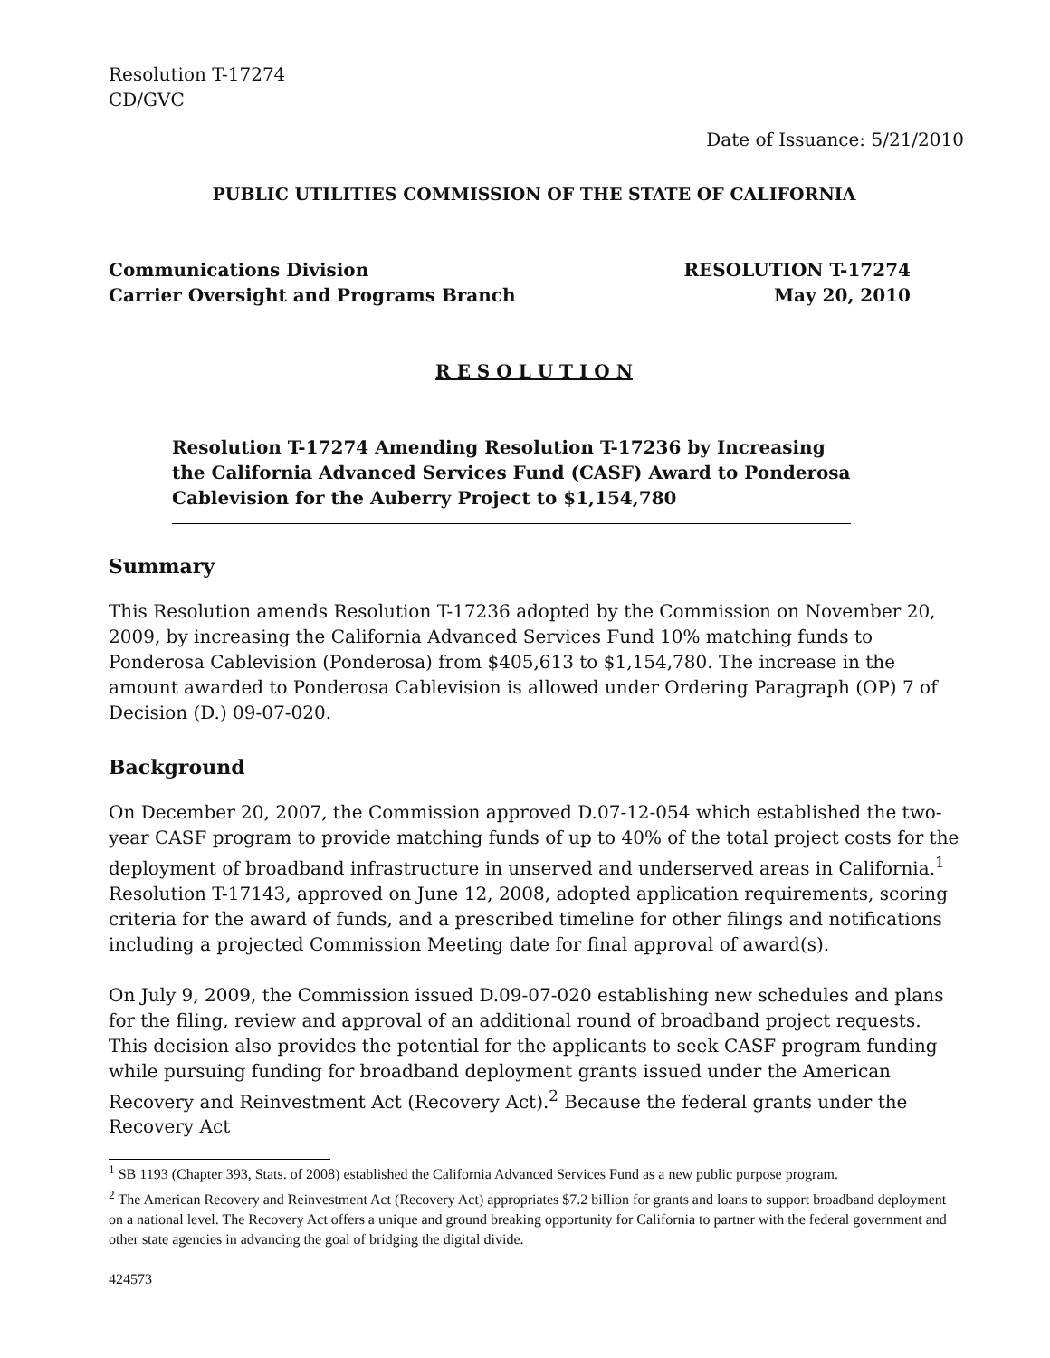Resolution T-17274
CD/GVC
Date of Issuance: 5/21/2010
PUBLIC UTILITIES COMMISSION OF THE STATE OF CALIFORNIA
Communications Division RESOLUTION T-17274
Carrier Oversight and Programs Branch May 20, 2010
R E S O L U T I O N
Resolution T-17274 Amending Resolution T-17236 by Increasing the California Advanced Services Fund (CASF) Award to Ponderosa Cablevision for the Auberry Project to $1,154,780
Summary
This Resolution amends Resolution T-17236 adopted by the Commission on November 20, 2009, by increasing the California Advanced Services Fund 10% matching funds to Ponderosa Cablevision (Ponderosa) from $405,613 to $1,154,780. The increase in the amount awarded to Ponderosa Cablevision is allowed under Ordering Paragraph (OP) 7 of Decision (D.) 09-07-020.
Background
On December 20, 2007, the Commission approved D.07-12-054 which established the two-year CASF program to provide matching funds of up to 40% of the total project costs for the deployment of broadband infrastructure in unserved and underserved areas in California.<sup>1</sup> Resolution T-17143, approved on June 12, 2008, adopted application requirements, scoring criteria for the award of funds, and a prescribed timeline for other filings and notifications including a projected Commission Meeting date for final approval of award(s).
On July 9, 2009, the Commission issued D.09-07-020 establishing new schedules and plans for the filing, review and approval of an additional round of broadband project requests. This decision also provides the potential for the applicants to seek CASF program funding while pursuing funding for broadband deployment grants issued under the American Recovery and Reinvestment Act (Recovery Act).<sup>2</sup> Because the federal grants under the Recovery Act
<sup>1</sup> SB 1193 (Chapter 393, Stats. of 2008) established the California Advanced Services Fund as a new public purpose program.
<sup>2</sup> The American Recovery and Reinvestment Act (Recovery Act) appropriates $7.2 billion for grants and loans to support broadband deployment on a national level. The Recovery Act offers a unique and ground breaking opportunity for California to partner with the federal government and other state agencies in advancing the goal of bridging the digital divide.
424573